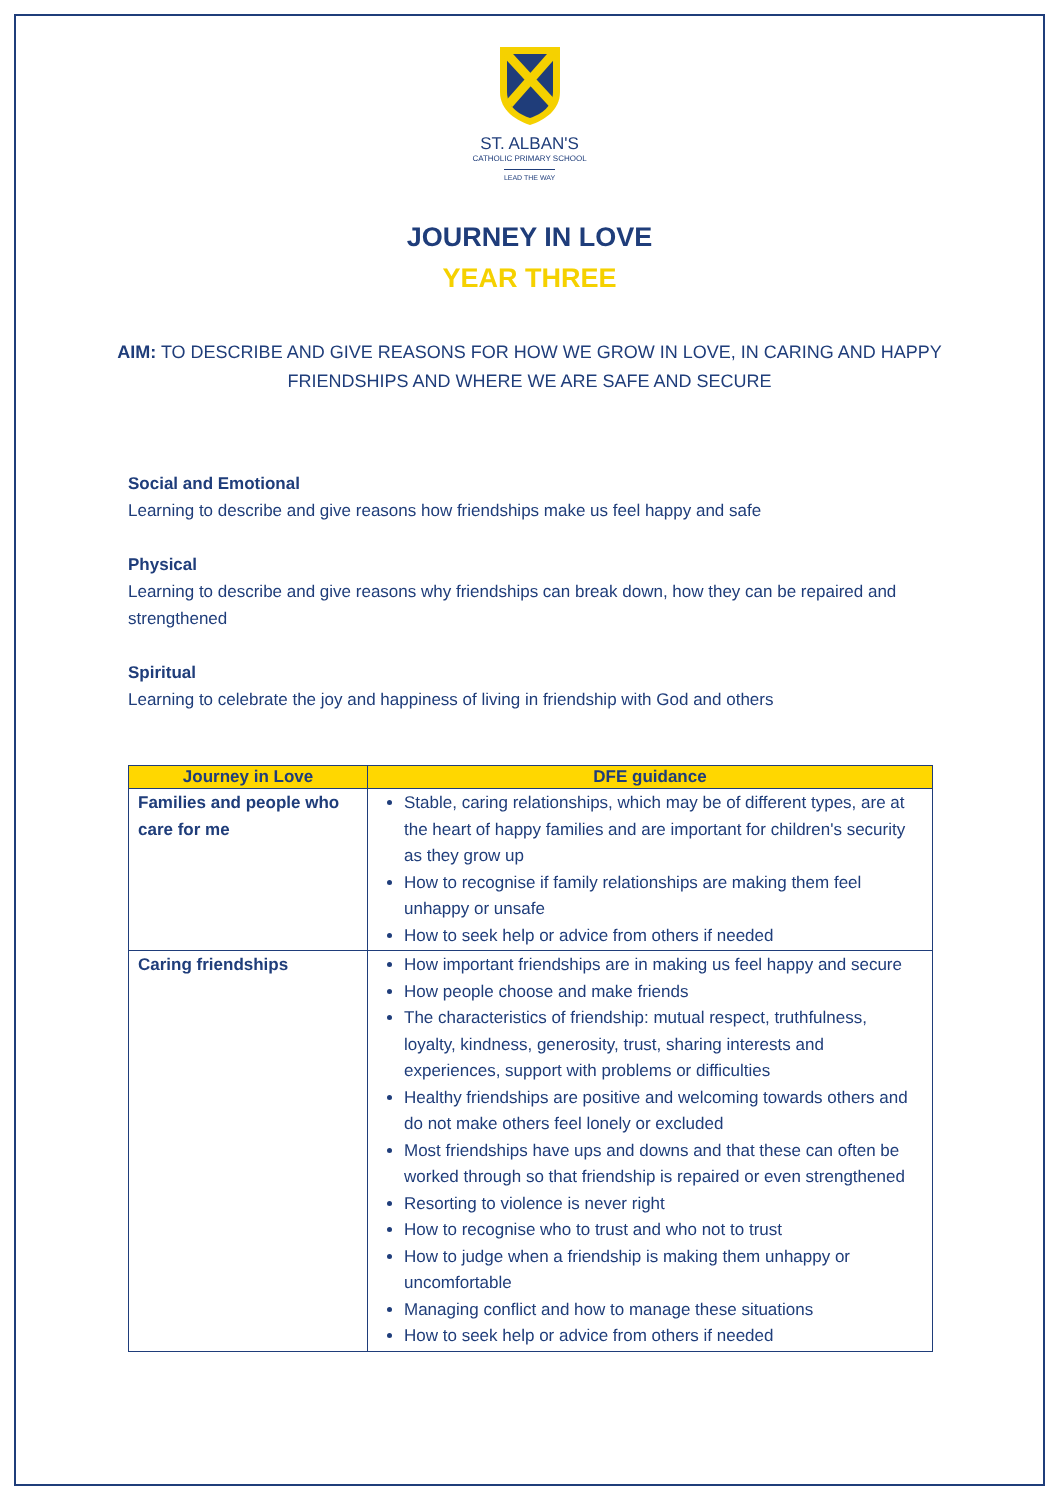ST. ALBAN'S
CATHOLIC PRIMARY SCHOOL
LEAD THE WAY
JOURNEY IN LOVE
YEAR THREE
AIM: TO DESCRIBE AND GIVE REASONS FOR HOW WE GROW IN LOVE, IN CARING AND HAPPY FRIENDSHIPS AND WHERE WE ARE SAFE AND SECURE
Social and Emotional
Learning to describe and give reasons how friendships make us feel happy and safe
Physical
Learning to describe and give reasons why friendships can break down, how they can be repaired and strengthened
Spiritual
Learning to celebrate the joy and happiness of living in friendship with God and others
| Journey in Love | DFE guidance |
| --- | --- |
| Families and people who care for me | Stable, caring relationships, which may be of different types, are at the heart of happy families and are important for children's security as they grow up How to recognise if family relationships are making them feel unhappy or unsafe How to seek help or advice from others if needed |
| Caring friendships | How important friendships are in making us feel happy and secure How people choose and make friends The characteristics of friendship: mutual respect, truthfulness, loyalty, kindness, generosity, trust, sharing interests and experiences, support with problems or difficulties Healthy friendships are positive and welcoming towards others and do not make others feel lonely or excluded Most friendships have ups and downs and that these can often be worked through so that friendship is repaired or even strengthened Resorting to violence is never right How to recognise who to trust and who not to trust How to judge when a friendship is making them unhappy or uncomfortable Managing conflict and how to manage these situations How to seek help or advice from others if needed |